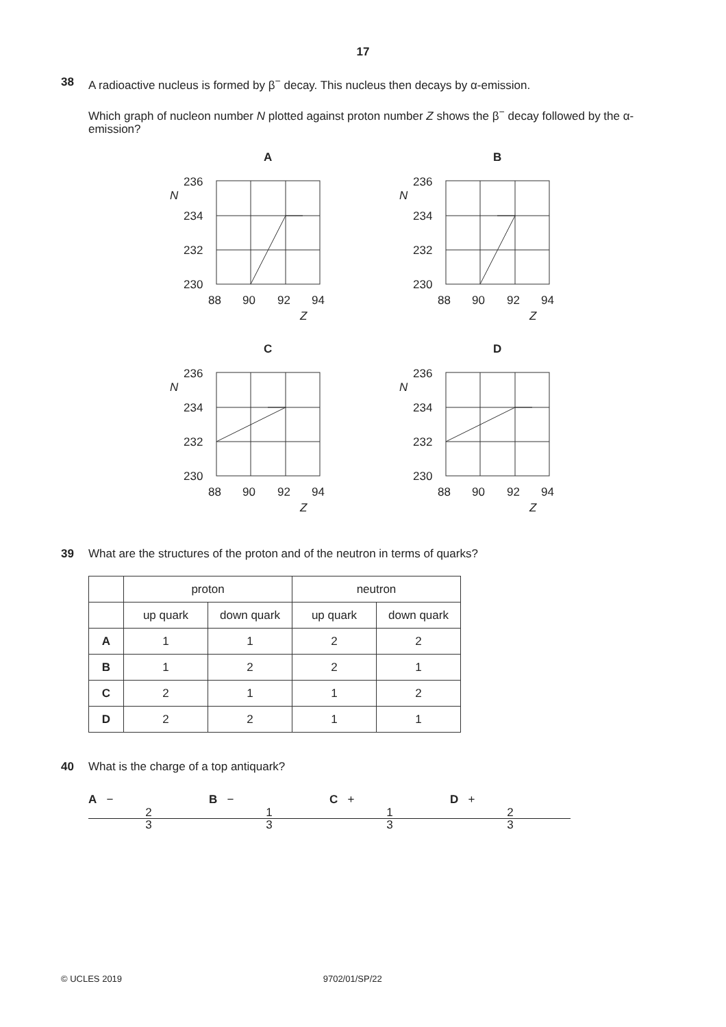17
38 A radioactive nucleus is formed by β<sup>−</sup> decay. This nucleus then decays by α-emission.
Which graph of nucleon number N plotted against proton number Z shows the β<sup>−</sup> decay followed by the α-emission?
A
236
N
234
232
230
88
90
92
94
Z
B
236
N
234
232
230
88
90
92
94
Z
C
236
N
234
232
230
88
90
92
94
Z
D
236
N
234
232
230
88
90
92
94
Z
39 What are the structures of the proton and of the neutron in terms of quarks?
| | proton | | neutron | |
| | up quark | down quark | up quark | down quark |
| A | 1 | 1 | 2 | 2 |
| B | 1 | 2 | 2 | 1 |
| C | 2 | 1 | 1 | 2 |
| D | 2 | 2 | 1 | 1 |
40 What is the charge of a top antiquark?
A − 2 3 B − 1 3 C + 1 3 D + 2 3
© UCLES 2019 9702/01/SP/22